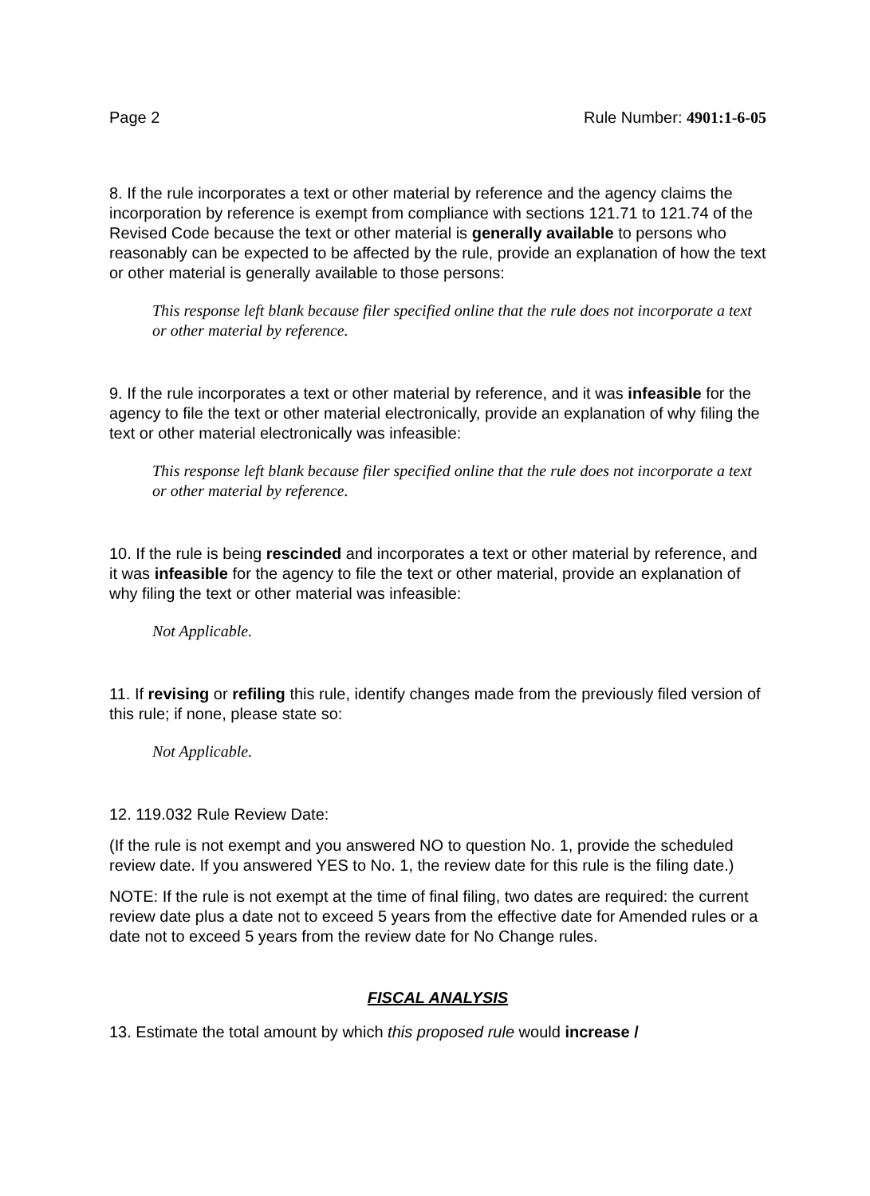Page 2 Rule Number: 4901:1-6-05
8. If the rule incorporates a text or other material by reference and the agency claims the incorporation by reference is exempt from compliance with sections 121.71 to 121.74 of the Revised Code because the text or other material is generally available to persons who reasonably can be expected to be affected by the rule, provide an explanation of how the text or other material is generally available to those persons:
This response left blank because filer specified online that the rule does not incorporate a text or other material by reference.
9. If the rule incorporates a text or other material by reference, and it was infeasible for the agency to file the text or other material electronically, provide an explanation of why filing the text or other material electronically was infeasible:
This response left blank because filer specified online that the rule does not incorporate a text or other material by reference.
10. If the rule is being rescinded and incorporates a text or other material by reference, and it was infeasible for the agency to file the text or other material, provide an explanation of why filing the text or other material was infeasible:
Not Applicable.
11. If revising or refiling this rule, identify changes made from the previously filed version of this rule; if none, please state so:
Not Applicable.
12. 119.032 Rule Review Date:
(If the rule is not exempt and you answered NO to question No. 1, provide the scheduled review date. If you answered YES to No. 1, the review date for this rule is the filing date.)
NOTE: If the rule is not exempt at the time of final filing, two dates are required: the current review date plus a date not to exceed 5 years from the effective date for Amended rules or a date not to exceed 5 years from the review date for No Change rules.
FISCAL ANALYSIS
13. Estimate the total amount by which this proposed rule would increase /